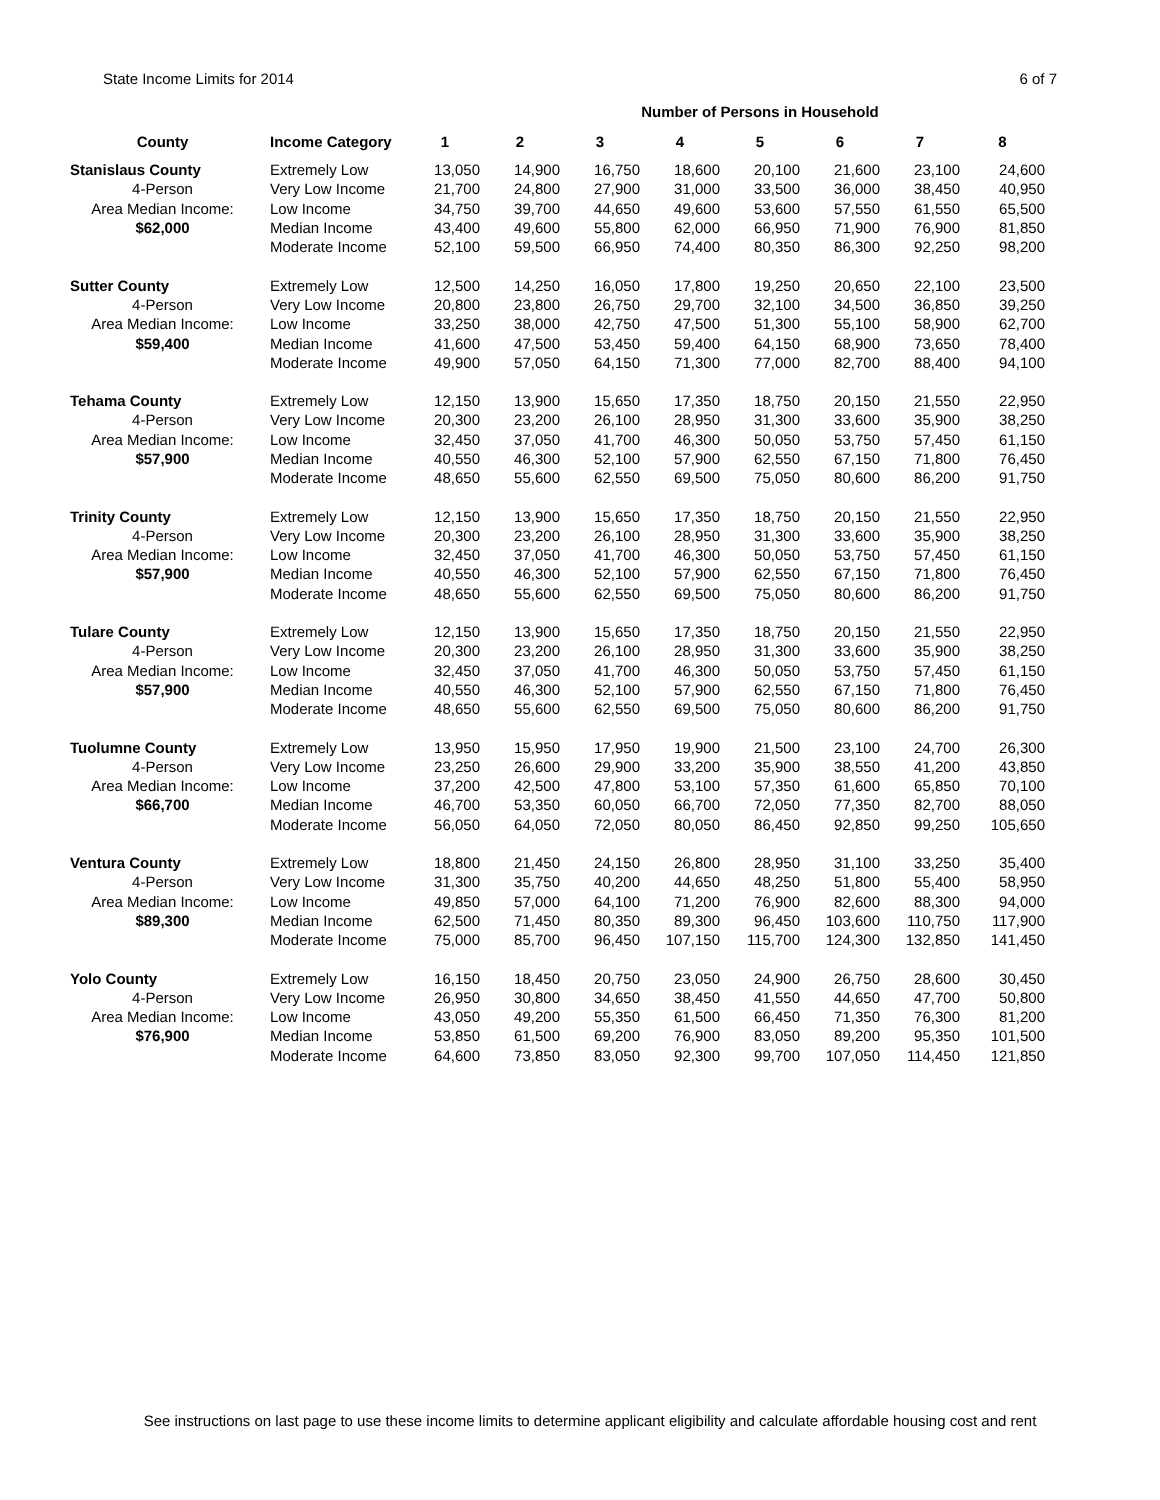State Income Limits for 2014 6 of 7
| | | | | Number of Persons in Household | | | | | |
| County | Income Category | 1 | 2 | 3 | 4 | 5 | 6 | 7 | 8 |
| Stanislaus County | Extremely Low | 13,050 | 14,900 | 16,750 | 18,600 | 20,100 | 21,600 | 23,100 | 24,600 |
| 4-Person | Very Low Income | 21,700 | 24,800 | 27,900 | 31,000 | 33,500 | 36,000 | 38,450 | 40,950 |
| Area Median Income: | Low Income | 34,750 | 39,700 | 44,650 | 49,600 | 53,600 | 57,550 | 61,550 | 65,500 |
| $62,000 | Median Income | 43,400 | 49,600 | 55,800 | 62,000 | 66,950 | 71,900 | 76,900 | 81,850 |
| | Moderate Income | 52,100 | 59,500 | 66,950 | 74,400 | 80,350 | 86,300 | 92,250 | 98,200 |
| Sutter County | Extremely Low | 12,500 | 14,250 | 16,050 | 17,800 | 19,250 | 20,650 | 22,100 | 23,500 |
| 4-Person | Very Low Income | 20,800 | 23,800 | 26,750 | 29,700 | 32,100 | 34,500 | 36,850 | 39,250 |
| Area Median Income: | Low Income | 33,250 | 38,000 | 42,750 | 47,500 | 51,300 | 55,100 | 58,900 | 62,700 |
| $59,400 | Median Income | 41,600 | 47,500 | 53,450 | 59,400 | 64,150 | 68,900 | 73,650 | 78,400 |
| | Moderate Income | 49,900 | 57,050 | 64,150 | 71,300 | 77,000 | 82,700 | 88,400 | 94,100 |
| Tehama County | Extremely Low | 12,150 | 13,900 | 15,650 | 17,350 | 18,750 | 20,150 | 21,550 | 22,950 |
| 4-Person | Very Low Income | 20,300 | 23,200 | 26,100 | 28,950 | 31,300 | 33,600 | 35,900 | 38,250 |
| Area Median Income: | Low Income | 32,450 | 37,050 | 41,700 | 46,300 | 50,050 | 53,750 | 57,450 | 61,150 |
| $57,900 | Median Income | 40,550 | 46,300 | 52,100 | 57,900 | 62,550 | 67,150 | 71,800 | 76,450 |
| | Moderate Income | 48,650 | 55,600 | 62,550 | 69,500 | 75,050 | 80,600 | 86,200 | 91,750 |
| Trinity County | Extremely Low | 12,150 | 13,900 | 15,650 | 17,350 | 18,750 | 20,150 | 21,550 | 22,950 |
| 4-Person | Very Low Income | 20,300 | 23,200 | 26,100 | 28,950 | 31,300 | 33,600 | 35,900 | 38,250 |
| Area Median Income: | Low Income | 32,450 | 37,050 | 41,700 | 46,300 | 50,050 | 53,750 | 57,450 | 61,150 |
| $57,900 | Median Income | 40,550 | 46,300 | 52,100 | 57,900 | 62,550 | 67,150 | 71,800 | 76,450 |
| | Moderate Income | 48,650 | 55,600 | 62,550 | 69,500 | 75,050 | 80,600 | 86,200 | 91,750 |
| Tulare County | Extremely Low | 12,150 | 13,900 | 15,650 | 17,350 | 18,750 | 20,150 | 21,550 | 22,950 |
| 4-Person | Very Low Income | 20,300 | 23,200 | 26,100 | 28,950 | 31,300 | 33,600 | 35,900 | 38,250 |
| Area Median Income: | Low Income | 32,450 | 37,050 | 41,700 | 46,300 | 50,050 | 53,750 | 57,450 | 61,150 |
| $57,900 | Median Income | 40,550 | 46,300 | 52,100 | 57,900 | 62,550 | 67,150 | 71,800 | 76,450 |
| | Moderate Income | 48,650 | 55,600 | 62,550 | 69,500 | 75,050 | 80,600 | 86,200 | 91,750 |
| Tuolumne County | Extremely Low | 13,950 | 15,950 | 17,950 | 19,900 | 21,500 | 23,100 | 24,700 | 26,300 |
| 4-Person | Very Low Income | 23,250 | 26,600 | 29,900 | 33,200 | 35,900 | 38,550 | 41,200 | 43,850 |
| Area Median Income: | Low Income | 37,200 | 42,500 | 47,800 | 53,100 | 57,350 | 61,600 | 65,850 | 70,100 |
| $66,700 | Median Income | 46,700 | 53,350 | 60,050 | 66,700 | 72,050 | 77,350 | 82,700 | 88,050 |
| | Moderate Income | 56,050 | 64,050 | 72,050 | 80,050 | 86,450 | 92,850 | 99,250 | 105,650 |
| Ventura County | Extremely Low | 18,800 | 21,450 | 24,150 | 26,800 | 28,950 | 31,100 | 33,250 | 35,400 |
| 4-Person | Very Low Income | 31,300 | 35,750 | 40,200 | 44,650 | 48,250 | 51,800 | 55,400 | 58,950 |
| Area Median Income: | Low Income | 49,850 | 57,000 | 64,100 | 71,200 | 76,900 | 82,600 | 88,300 | 94,000 |
| $89,300 | Median Income | 62,500 | 71,450 | 80,350 | 89,300 | 96,450 | 103,600 | 110,750 | 117,900 |
| | Moderate Income | 75,000 | 85,700 | 96,450 | 107,150 | 115,700 | 124,300 | 132,850 | 141,450 |
| Yolo County | Extremely Low | 16,150 | 18,450 | 20,750 | 23,050 | 24,900 | 26,750 | 28,600 | 30,450 |
| 4-Person | Very Low Income | 26,950 | 30,800 | 34,650 | 38,450 | 41,550 | 44,650 | 47,700 | 50,800 |
| Area Median Income: | Low Income | 43,050 | 49,200 | 55,350 | 61,500 | 66,450 | 71,350 | 76,300 | 81,200 |
| $76,900 | Median Income | 53,850 | 61,500 | 69,200 | 76,900 | 83,050 | 89,200 | 95,350 | 101,500 |
| | Moderate Income | 64,600 | 73,850 | 83,050 | 92,300 | 99,700 | 107,050 | 114,450 | 121,850 |
See instructions on last page to use these income limits to determine applicant eligibility and calculate affordable housing cost and rent